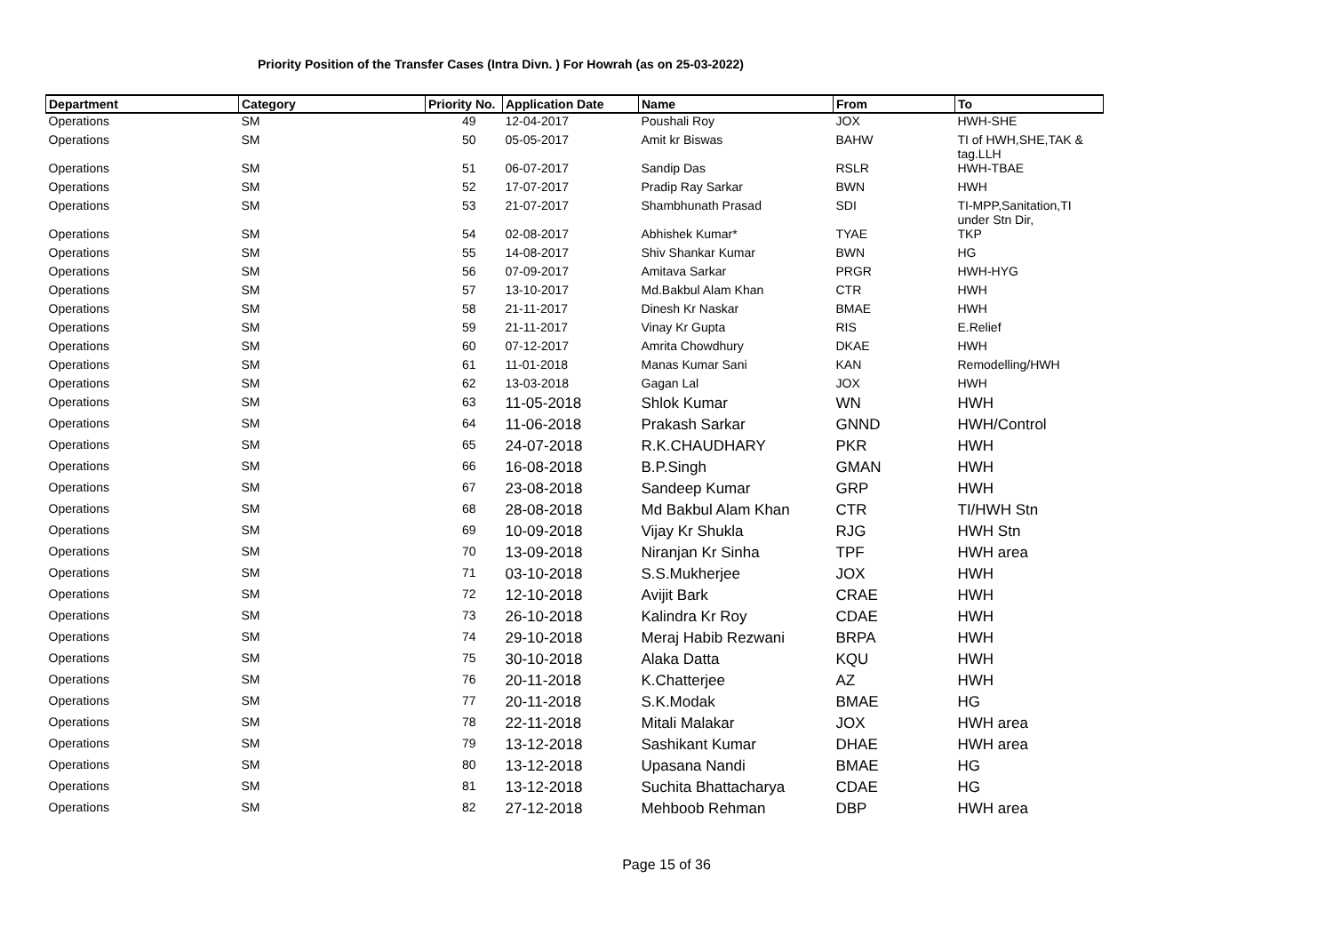Priority Position of the Transfer Cases (Intra Divn. ) For Howrah (as on 25-03-2022)
| Department | Category | Priority No. | Application Date | Name | From | To |
| --- | --- | --- | --- | --- | --- | --- |
| Operations | SM | 49 | 12-04-2017 | Poushali Roy | JOX | HWH-SHE |
| Operations | SM | 50 | 05-05-2017 | Amit kr Biswas | BAHW | TI of HWH,SHE,TAK & tag.LLH |
| Operations | SM | 51 | 06-07-2017 | Sandip Das | RSLR | HWH-TBAE |
| Operations | SM | 52 | 17-07-2017 | Pradip Ray Sarkar | BWN | HWH |
| Operations | SM | 53 | 21-07-2017 | Shambhunath Prasad | SDI | TI-MPP,Sanitation,TI under Stn Dir, |
| Operations | SM | 54 | 02-08-2017 | Abhishek Kumar* | TYAE | TKP |
| Operations | SM | 55 | 14-08-2017 | Shiv Shankar Kumar | BWN | HG |
| Operations | SM | 56 | 07-09-2017 | Amitava Sarkar | PRGR | HWH-HYG |
| Operations | SM | 57 | 13-10-2017 | Md.Bakbul Alam Khan | CTR | HWH |
| Operations | SM | 58 | 21-11-2017 | Dinesh Kr Naskar | BMAE | HWH |
| Operations | SM | 59 | 21-11-2017 | Vinay Kr Gupta | RIS | E.Relief |
| Operations | SM | 60 | 07-12-2017 | Amrita Chowdhury | DKAE | HWH |
| Operations | SM | 61 | 11-01-2018 | Manas Kumar Sani | KAN | Remodelling/HWH |
| Operations | SM | 62 | 13-03-2018 | Gagan Lal | JOX | HWH |
| Operations | SM | 63 | 11-05-2018 | Shlok Kumar | WN | HWH |
| Operations | SM | 64 | 11-06-2018 | Prakash Sarkar | GNND | HWH/Control |
| Operations | SM | 65 | 24-07-2018 | R.K.CHAUDHARY | PKR | HWH |
| Operations | SM | 66 | 16-08-2018 | B.P.Singh | GMAN | HWH |
| Operations | SM | 67 | 23-08-2018 | Sandeep Kumar | GRP | HWH |
| Operations | SM | 68 | 28-08-2018 | Md Bakbul Alam Khan | CTR | TI/HWH Stn |
| Operations | SM | 69 | 10-09-2018 | Vijay Kr Shukla | RJG | HWH Stn |
| Operations | SM | 70 | 13-09-2018 | Niranjan Kr Sinha | TPF | HWH area |
| Operations | SM | 71 | 03-10-2018 | S.S.Mukherjee | JOX | HWH |
| Operations | SM | 72 | 12-10-2018 | Avijit Bark | CRAE | HWH |
| Operations | SM | 73 | 26-10-2018 | Kalindra Kr Roy | CDAE | HWH |
| Operations | SM | 74 | 29-10-2018 | Meraj Habib Rezwani | BRPA | HWH |
| Operations | SM | 75 | 30-10-2018 | Alaka Datta | KQU | HWH |
| Operations | SM | 76 | 20-11-2018 | K.Chatterjee | AZ | HWH |
| Operations | SM | 77 | 20-11-2018 | S.K.Modak | BMAE | HG |
| Operations | SM | 78 | 22-11-2018 | Mitali Malakar | JOX | HWH area |
| Operations | SM | 79 | 13-12-2018 | Sashikant Kumar | DHAE | HWH area |
| Operations | SM | 80 | 13-12-2018 | Upasana Nandi | BMAE | HG |
| Operations | SM | 81 | 13-12-2018 | Suchita Bhattacharya | CDAE | HG |
| Operations | SM | 82 | 27-12-2018 | Mehboob Rehman | DBP | HWH area |
Page 15 of 36